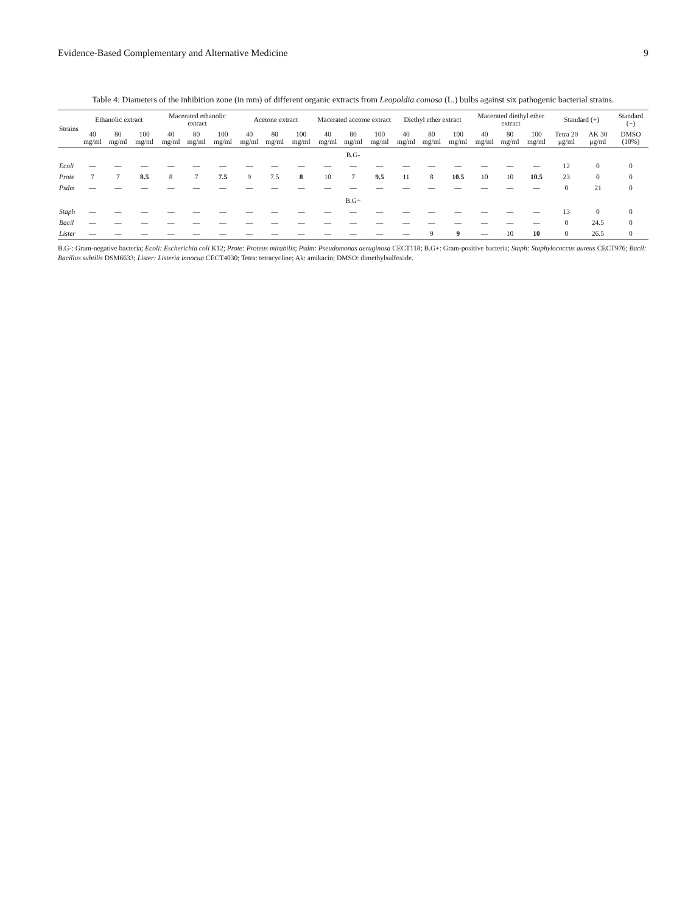Evidence-Based Complementary and Alternative Medicine 9
Table 4: Diameters of the inhibition zone (in mm) of different organic extracts from Leopoldia comosa (L.) bulbs against six pathogenic bacterial strains.
| Strains | Ethanolic extract | | | Macerated ethanolic extract | | | Acetone extract | | | Macerated acetone extract | | | Diethyl ether extract | | | Macerated diethyl ether extract | | | Standard (+) | | Standard (−) |
| --- | --- | --- | --- | --- | --- | --- | --- | --- | --- | --- | --- | --- | --- | --- | --- | --- | --- | --- | --- | --- | --- |
| | 40 mg/ml | 80 mg/ml | 100 mg/ml | 40 mg/ml | 80 mg/ml | 100 mg/ml | 40 mg/ml | 80 mg/ml | 100 mg/ml | 40 mg/ml | 80 mg/ml | 100 mg/ml | 40 mg/ml | 80 mg/ml | 100 mg/ml | 40 mg/ml | 80 mg/ml | 100 mg/ml | Tetra 20 μg/ml | AK 30 μg/ml | DMSO (10%) |
| B.G- | | | | | | | | | | | | | | | | | | | | | |
| Ecoli | — | — | — | — | — | — | — | — | — | — | — | — | — | — | — | — | — | — | 12 | 0 | 0 |
| Prote | 7 | 7 | 8.5 | 8 | 7 | 7.5 | 9 | 7.5 | 8 | 10 | 7 | 9.5 | 11 | 8 | 10.5 | 10 | 10 | 10.5 | 23 | 0 | 0 |
| Psdm | — | — | — | — | — | — | — | — | — | — | — | — | — | — | — | — | — | — | 0 | 21 | 0 |
| B.G+ | | | | | | | | | | | | | | | | | | | | | |
| Staph | — | — | — | — | — | — | — | — | — | — | — | — | — | — | — | — | — | — | 13 | 0 | 0 |
| Bacil | — | — | — | — | — | — | — | — | — | — | — | — | — | — | — | — | — | — | 0 | 24.5 | 0 |
| Lister | — | — | — | — | — | — | — | — | — | — | — | — | — | 9 | 9 | — | 10 | 10 | 0 | 26.5 | 0 |
B.G-: Gram-negative bacteria; Ecoli: Escherichia coli K12; Prote: Proteus mirabilis; Psdm: Pseudomonas aeruginosa CECT118; B.G+: Gram-positive bacteria; Staph: Staphylococcus aureus CECT976; Bacil: Bacillus subtilis DSM6633; Lister: Listeria innocua CECT4030; Tetra: tetracycline; Ak: amikacin; DMSO: dimethylsulfoxide.